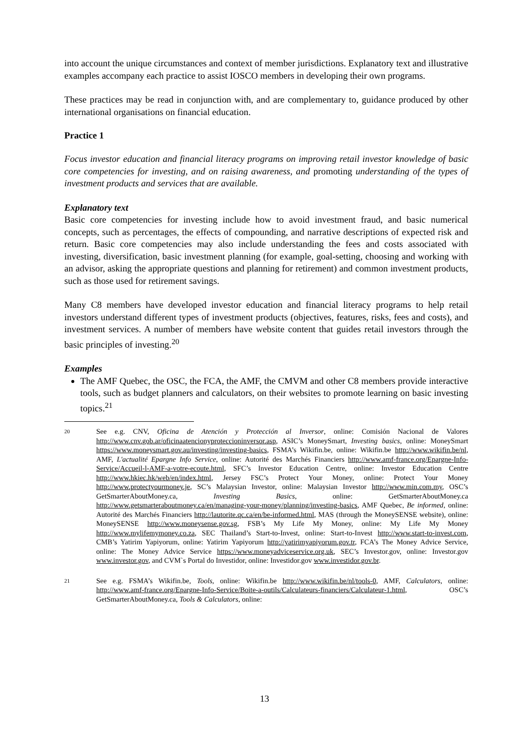into account the unique circumstances and context of member jurisdictions. Explanatory text and illustrative examples accompany each practice to assist IOSCO members in developing their own programs.
These practices may be read in conjunction with, and are complementary to, guidance produced by other international organisations on financial education.
Practice 1
Focus investor education and financial literacy programs on improving retail investor knowledge of basic core competencies for investing, and on raising awareness, and promoting understanding of the types of investment products and services that are available.
Explanatory text
Basic core competencies for investing include how to avoid investment fraud, and basic numerical concepts, such as percentages, the effects of compounding, and narrative descriptions of expected risk and return. Basic core competencies may also include understanding the fees and costs associated with investing, diversification, basic investment planning (for example, goal-setting, choosing and working with an advisor, asking the appropriate questions and planning for retirement) and common investment products, such as those used for retirement savings.
Many C8 members have developed investor education and financial literacy programs to help retail investors understand different types of investment products (objectives, features, risks, fees and costs), and investment services. A number of members have website content that guides retail investors through the basic principles of investing.<sup>20</sup>
Examples
The AMF Quebec, the OSC, the FCA, the AMF, the CMVM and other C8 members provide interactive tools, such as budget planners and calculators, on their websites to promote learning on basic investing topics.<sup>21</sup>
20 See e.g. CNV, Oficina de Atención y Protección al Inversor, online: Comisión Nacional de Valores http://www.cnv.gob.ar/oficinaatencionyproteccioninversor.asp, ASIC’s MoneySmart, Investing basics, online: MoneySmart https://www.moneysmart.gov.au/investing/investing-basics, FSMA’s Wikifin.be, online: Wikifin.be http://www.wikifin.be/nl, AMF, L'actualité Epargne Info Service, online: Autorité des Marchés Financiers http://www.amf-france.org/Epargne-Info-Service/Accueil-l-AMF-a-votre-ecoute.html, SFC’s Investor Education Centre, online: Investor Education Centre http://www.hkiec.hk/web/en/index.html, Jersey FSC’s Protect Your Money, online: Protect Your Money http://www.protectyourmoney.je, SC’s Malaysian Investor, online: Malaysian Investor http://www.min.com.my, OSC’s GetSmarterAboutMoney.ca, Investing Basics, online: GetSmarterAboutMoney.ca http://www.getsmarteraboutmoney.ca/en/managing-your-money/planning/investing-basics, AMF Quebec, Be informed, online: Autorité des Marchés Financiers http://lautorite.qc.ca/en/be-informed.html, MAS (through the MoneySENSE website), online: MoneySENSE http://www.moneysense.gov.sg, FSB’s My Life My Money, online: My Life My Money http://www.mylifemymoney.co.za, SEC Thailand’s Start-to-Invest, online: Start-to-Invest http://www.start-to-invest.com, CMB’s Yatirim Yapiyorum, online: Yatirim Yapiyorum http://yatirimyapiyorum.gov.tr, FCA’s The Money Advice Service, online: The Money Advice Service https://www.moneyadviceservice.org.uk, SEC’s Investor.gov, online: Investor.gov www.investor.gov, and CVM`s Portal do Investidor, online: Investidor.gov www.investidor.gov.br.
21 See e.g. FSMA’s Wikifin.be, Tools, online: Wikifin.be http://www.wikifin.be/nl/tools-0, AMF, Calculators, online: http://www.amf-france.org/Epargne-Info-Service/Boite-a-outils/Calculateurs-financiers/Calculateur-1.html, OSC’s GetSmarterAboutMoney.ca, Tools & Calculators, online:
13